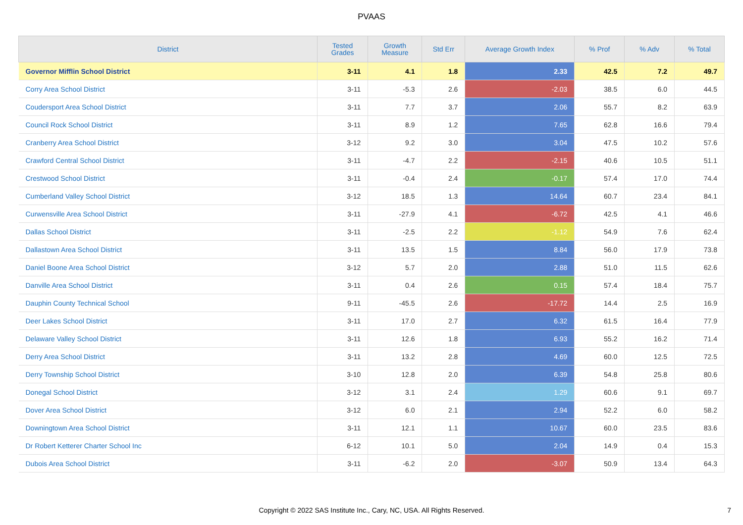PVAAS
| District | Tested Grades | Growth Measure | Std Err | Average Growth Index | % Prof | % Adv | % Total |
| --- | --- | --- | --- | --- | --- | --- | --- |
| Governor Mifflin School District | 3-11 | 4.1 | 1.8 | 2.33 | 42.5 | 7.2 | 49.7 |
| Corry Area School District | 3-11 | -5.3 | 2.6 | -2.03 | 38.5 | 6.0 | 44.5 |
| Coudersport Area School District | 3-11 | 7.7 | 3.7 | 2.06 | 55.7 | 8.2 | 63.9 |
| Council Rock School District | 3-11 | 8.9 | 1.2 | 7.65 | 62.8 | 16.6 | 79.4 |
| Cranberry Area School District | 3-12 | 9.2 | 3.0 | 3.04 | 47.5 | 10.2 | 57.6 |
| Crawford Central School District | 3-11 | -4.7 | 2.2 | -2.15 | 40.6 | 10.5 | 51.1 |
| Crestwood School District | 3-11 | -0.4 | 2.4 | -0.17 | 57.4 | 17.0 | 74.4 |
| Cumberland Valley School District | 3-12 | 18.5 | 1.3 | 14.64 | 60.7 | 23.4 | 84.1 |
| Curwensville Area School District | 3-11 | -27.9 | 4.1 | -6.72 | 42.5 | 4.1 | 46.6 |
| Dallas School District | 3-11 | -2.5 | 2.2 | -1.12 | 54.9 | 7.6 | 62.4 |
| Dallastown Area School District | 3-11 | 13.5 | 1.5 | 8.84 | 56.0 | 17.9 | 73.8 |
| Daniel Boone Area School District | 3-12 | 5.7 | 2.0 | 2.88 | 51.0 | 11.5 | 62.6 |
| Danville Area School District | 3-11 | 0.4 | 2.6 | 0.15 | 57.4 | 18.4 | 75.7 |
| Dauphin County Technical School | 9-11 | -45.5 | 2.6 | -17.72 | 14.4 | 2.5 | 16.9 |
| Deer Lakes School District | 3-11 | 17.0 | 2.7 | 6.32 | 61.5 | 16.4 | 77.9 |
| Delaware Valley School District | 3-11 | 12.6 | 1.8 | 6.93 | 55.2 | 16.2 | 71.4 |
| Derry Area School District | 3-11 | 13.2 | 2.8 | 4.69 | 60.0 | 12.5 | 72.5 |
| Derry Township School District | 3-10 | 12.8 | 2.0 | 6.39 | 54.8 | 25.8 | 80.6 |
| Donegal School District | 3-12 | 3.1 | 2.4 | 1.29 | 60.6 | 9.1 | 69.7 |
| Dover Area School District | 3-12 | 6.0 | 2.1 | 2.94 | 52.2 | 6.0 | 58.2 |
| Downingtown Area School District | 3-11 | 12.1 | 1.1 | 10.67 | 60.0 | 23.5 | 83.6 |
| Dr Robert Ketterer Charter School Inc | 6-12 | 10.1 | 5.0 | 2.04 | 14.9 | 0.4 | 15.3 |
| Dubois Area School District | 3-11 | -6.2 | 2.0 | -3.07 | 50.9 | 13.4 | 64.3 |
Copyright © 2022 SAS Institute Inc., Cary, NC, USA. All Rights Reserved. 7